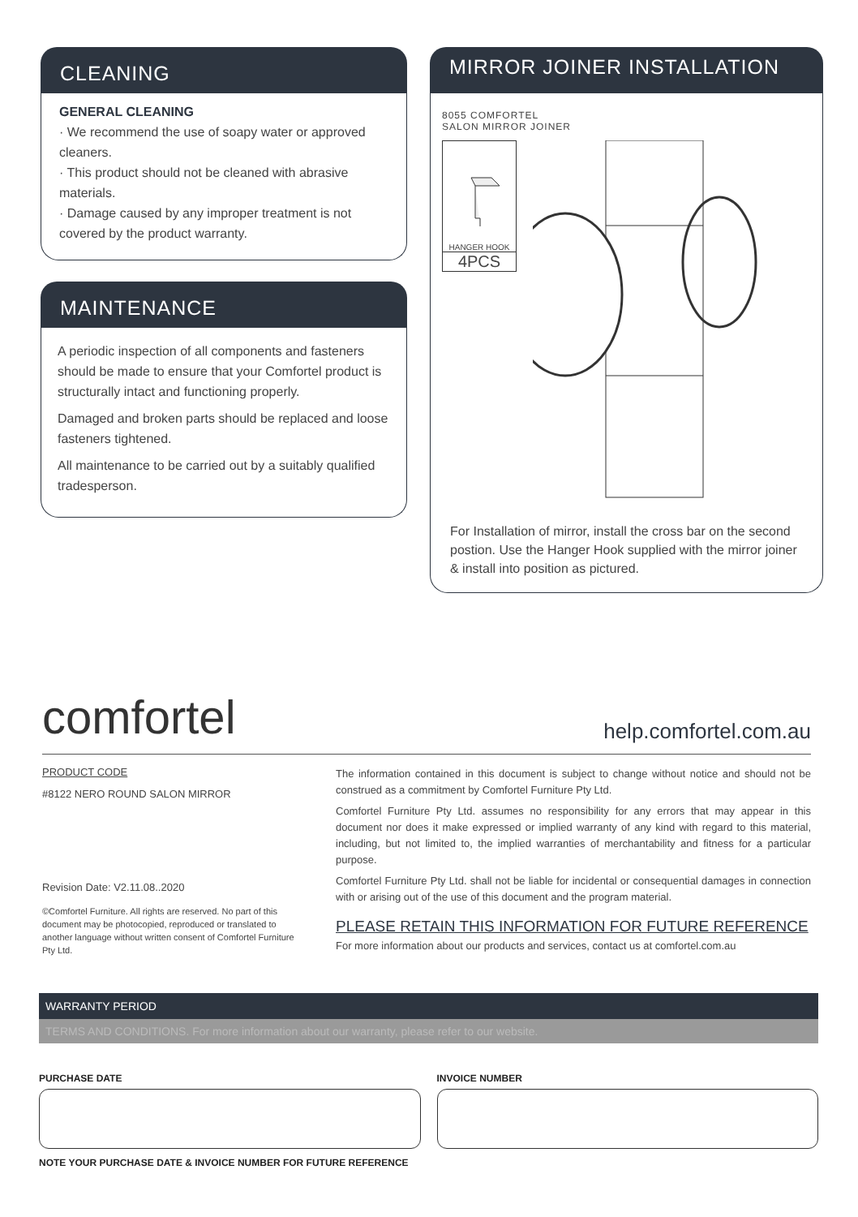CLEANING
GENERAL CLEANING
· We recommend the use of soapy water or approved cleaners.
· This product should not be cleaned with abrasive materials.
· Damage caused by any improper treatment is not covered by the product warranty.
MAINTENANCE
A periodic inspection of all components and fasteners should be made to ensure that your Comfortel product is structurally intact and functioning properly.
Damaged and broken parts should be replaced and loose fasteners tightened.
All maintenance to be carried out by a suitably qualified tradesperson.
MIRROR JOINER INSTALLATION
8055 COMFORTEL
SALON MIRROR JOINER
HANGER HOOK
4PCS
For Installation of mirror, install the cross bar on the second postion. Use the Hanger Hook supplied with the mirror joiner & install into position as pictured.
comfortel help.comfortel.com.au
PRODUCT CODE
#8122 NERO ROUND SALON MIRROR
Revision Date: V2.11.08..2020
©Comfortel Furniture. All rights are reserved. No part of this document may be photocopied, reproduced or translated to another language without written consent of Comfortel Furniture Pty Ltd.
The information contained in this document is subject to change without notice and should not be construed as a commitment by Comfortel Furniture Pty Ltd.
Comfortel Furniture Pty Ltd. assumes no responsibility for any errors that may appear in this document nor does it make expressed or implied warranty of any kind with regard to this material, including, but not limited to, the implied warranties of merchantability and fitness for a particular purpose.
Comfortel Furniture Pty Ltd. shall not be liable for incidental or consequential damages in connection with or arising out of the use of this document and the program material.
PLEASE RETAIN THIS INFORMATION FOR FUTURE REFERENCE
For more information about our products and services, contact us at comfortel.com.au
WARRANTY PERIOD
TERMS AND CONDITIONS. For more information about our warranty, please refer to our website.
PURCHASE DATE INVOICE NUMBER
NOTE YOUR PURCHASE DATE & INVOICE NUMBER FOR FUTURE REFERENCE